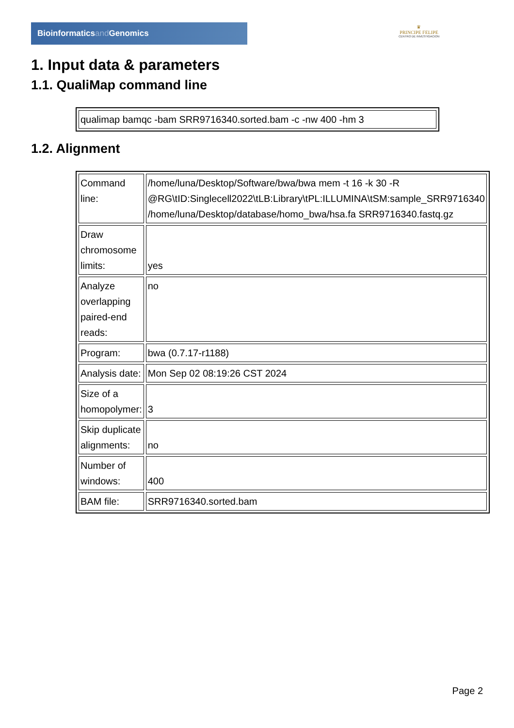Bioinformaticsand Genomics
♛
PRINCIPE FELIPE
CENTRO DE INVESTIGACION
1. Input data & parameters
1.1. QualiMap command line
| qualimap bamqc -bam SRR9716340.sorted.bam -c -nw 400 -hm 3 |
1.2. Alignment
| Command line: | /home/luna/Desktop/Software/bwa/bwa mem -t 16 -k 30 -R @RG\tID:Singlecell2022\tLB:Library\tPL:ILLUMINA\tSM:sample_SRR9716340 /home/luna/Desktop/database/homo_bwa/hsa.fa SRR9716340.fastq.gz |
| Draw chromosome limits: | yes |
| Analyze overlapping paired-end reads: | no |
| Program: | bwa (0.7.17-r1188) |
| Analysis date: | Mon Sep 02 08:19:26 CST 2024 |
| Size of a homopolymer: | 3 |
| Skip duplicate alignments: | no |
| Number of windows: | 400 |
| BAM file: | SRR9716340.sorted.bam |
Page 2